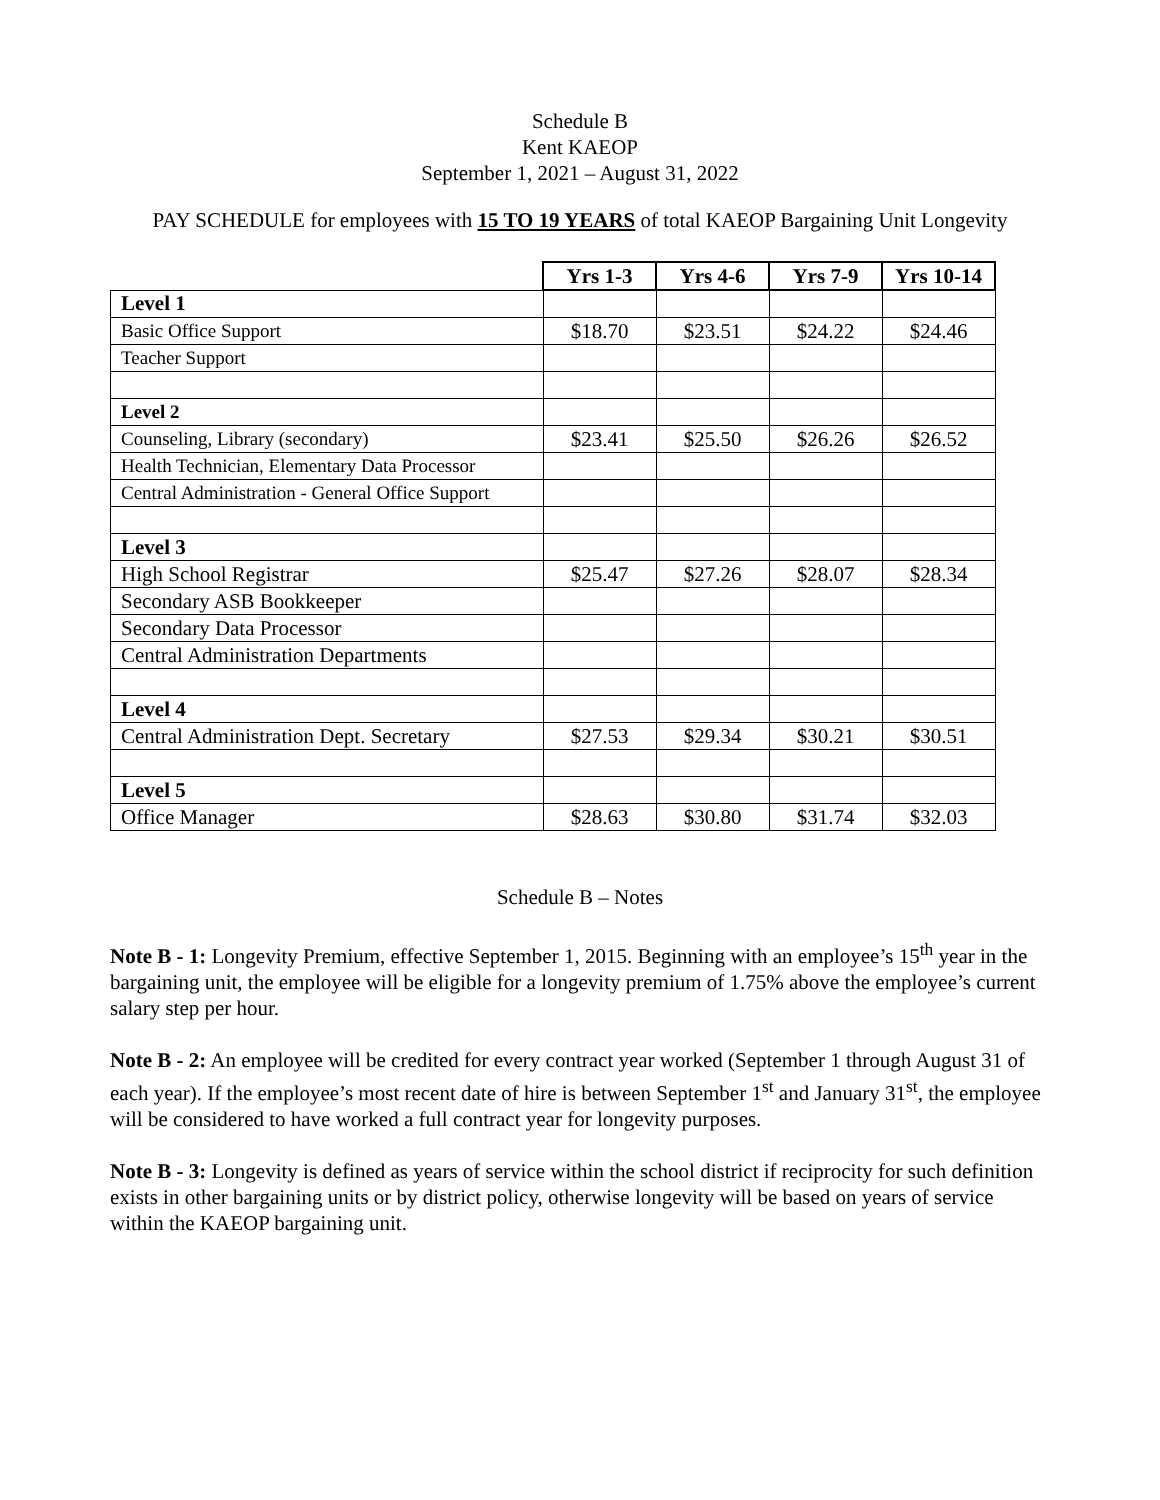Schedule B
Kent KAEOP
September 1, 2021 – August 31, 2022
PAY SCHEDULE for employees with 15 TO 19 YEARS of total KAEOP Bargaining Unit Longevity
| | Yrs 1-3 | Yrs 4-6 | Yrs 7-9 | Yrs 10-14 |
| Level 1 | | | | |
| Basic Office Support | $18.70 | $23.51 | $24.22 | $24.46 |
| Teacher Support | | | | |
| Level 2 | | | | |
| Counseling, Library (secondary) | $23.41 | $25.50 | $26.26 | $26.52 |
| Health Technician, Elementary Data Processor | | | | |
| Central Administration - General Office Support | | | | |
| Level 3 | | | | |
| High School Registrar | $25.47 | $27.26 | $28.07 | $28.34 |
| Secondary ASB Bookkeeper | | | | |
| Secondary Data Processor | | | | |
| Central Administration Departments | | | | |
| Level 4 | | | | |
| Central Administration Dept. Secretary | $27.53 | $29.34 | $30.21 | $30.51 |
| Level 5 | | | | |
| Office Manager | $28.63 | $30.80 | $31.74 | $32.03 |
Schedule B – Notes
Note B - 1: Longevity Premium, effective September 1, 2015. Beginning with an employee’s 15<sup>th</sup> year in the bargaining unit, the employee will be eligible for a longevity premium of 1.75% above the employee’s current salary step per hour.
Note B - 2: An employee will be credited for every contract year worked (September 1 through August 31 of each year). If the employee’s most recent date of hire is between September 1<sup>st</sup> and January 31<sup>st</sup>, the employee will be considered to have worked a full contract year for longevity purposes.
Note B - 3: Longevity is defined as years of service within the school district if reciprocity for such definition exists in other bargaining units or by district policy, otherwise longevity will be based on years of service within the KAEOP bargaining unit.